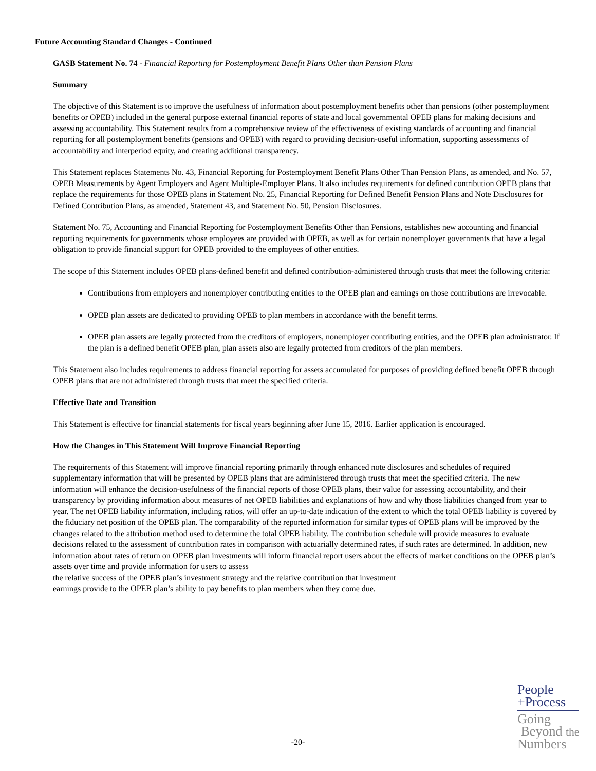Future Accounting Standard Changes - Continued
GASB Statement No. 74 - Financial Reporting for Postemployment Benefit Plans Other than Pension Plans
Summary
The objective of this Statement is to improve the usefulness of information about postemployment benefits other than pensions (other postemployment benefits or OPEB) included in the general purpose external financial reports of state and local governmental OPEB plans for making decisions and assessing accountability. This Statement results from a comprehensive review of the effectiveness of existing standards of accounting and financial reporting for all postemployment benefits (pensions and OPEB) with regard to providing decision-useful information, supporting assessments of accountability and interperiod equity, and creating additional transparency.
This Statement replaces Statements No. 43, Financial Reporting for Postemployment Benefit Plans Other Than Pension Plans, as amended, and No. 57, OPEB Measurements by Agent Employers and Agent Multiple-Employer Plans. It also includes requirements for defined contribution OPEB plans that replace the requirements for those OPEB plans in Statement No. 25, Financial Reporting for Defined Benefit Pension Plans and Note Disclosures for Defined Contribution Plans, as amended, Statement 43, and Statement No. 50, Pension Disclosures.
Statement No. 75, Accounting and Financial Reporting for Postemployment Benefits Other than Pensions, establishes new accounting and financial reporting requirements for governments whose employees are provided with OPEB, as well as for certain nonemployer governments that have a legal obligation to provide financial support for OPEB provided to the employees of other entities.
The scope of this Statement includes OPEB plans-defined benefit and defined contribution-administered through trusts that meet the following criteria:
Contributions from employers and nonemployer contributing entities to the OPEB plan and earnings on those contributions are irrevocable.
OPEB plan assets are dedicated to providing OPEB to plan members in accordance with the benefit terms.
OPEB plan assets are legally protected from the creditors of employers, nonemployer contributing entities, and the OPEB plan administrator. If the plan is a defined benefit OPEB plan, plan assets also are legally protected from creditors of the plan members.
This Statement also includes requirements to address financial reporting for assets accumulated for purposes of providing defined benefit OPEB through OPEB plans that are not administered through trusts that meet the specified criteria.
Effective Date and Transition
This Statement is effective for financial statements for fiscal years beginning after June 15, 2016. Earlier application is encouraged.
How the Changes in This Statement Will Improve Financial Reporting
The requirements of this Statement will improve financial reporting primarily through enhanced note disclosures and schedules of required supplementary information that will be presented by OPEB plans that are administered through trusts that meet the specified criteria. The new information will enhance the decision-usefulness of the financial reports of those OPEB plans, their value for assessing accountability, and their transparency by providing information about measures of net OPEB liabilities and explanations of how and why those liabilities changed from year to year. The net OPEB liability information, including ratios, will offer an up-to-date indication of the extent to which the total OPEB liability is covered by the fiduciary net position of the OPEB plan. The comparability of the reported information for similar types of OPEB plans will be improved by the changes related to the attribution method used to determine the total OPEB liability. The contribution schedule will provide measures to evaluate decisions related to the assessment of contribution rates in comparison with actuarially determined rates, if such rates are determined. In addition, new information about rates of return on OPEB plan investments will inform financial report users about the effects of market conditions on the OPEB plan’s assets over time and provide information for users to assess
the relative success of the OPEB plan’s investment strategy and the relative contribution that investment
earnings provide to the OPEB plan’s ability to pay benefits to plan members when they come due.
People
+Process
Going
Beyond the
Numbers
-20-